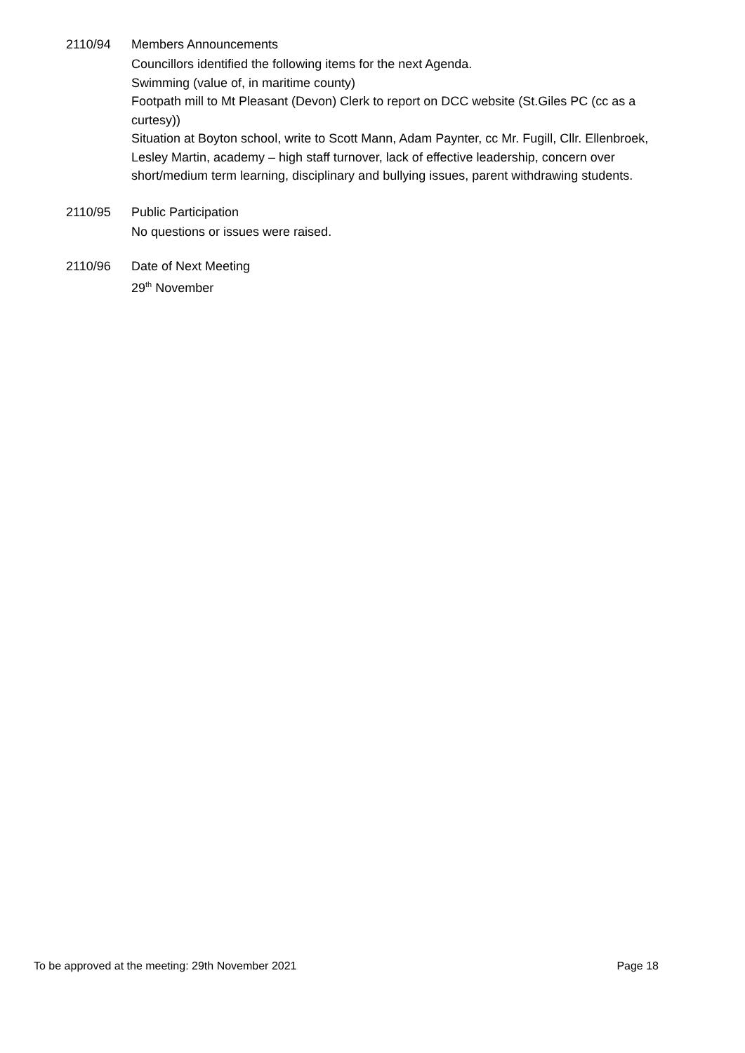2110/94 Members Announcements
Councillors identified the following items for the next Agenda.
Swimming (value of, in maritime county)
Footpath mill to Mt Pleasant (Devon) Clerk to report on DCC website (St.Giles PC (cc as a curtesy))
Situation at Boyton school, write to Scott Mann, Adam Paynter, cc Mr. Fugill, Cllr. Ellenbroek, Lesley Martin, academy – high staff turnover, lack of effective leadership, concern over short/medium term learning, disciplinary and bullying issues, parent withdrawing students.
2110/95 Public Participation
No questions or issues were raised.
2110/96 Date of Next Meeting
29<sup>th</sup> November
To be approved at the meeting: 29th November 2021 Page 18